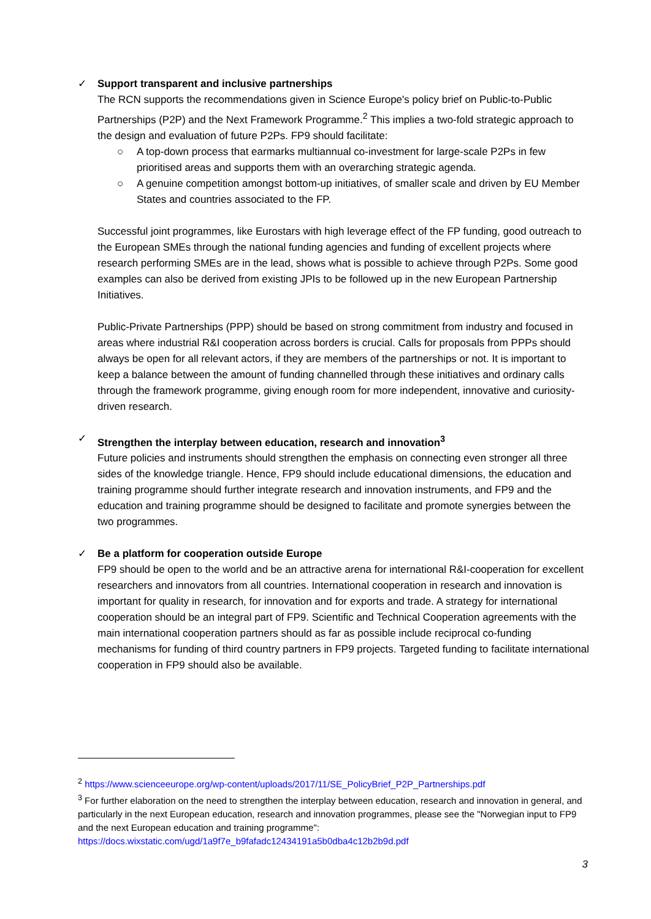✓ Support transparent and inclusive partnerships
The RCN supports the recommendations given in Science Europe's policy brief on Public-to-Public Partnerships (P2P) and the Next Framework Programme.<sup>2</sup> This implies a two-fold strategic approach to the design and evaluation of future P2Ps. FP9 should facilitate:
○ A top-down process that earmarks multiannual co-investment for large-scale P2Ps in few prioritised areas and supports them with an overarching strategic agenda.
○ A genuine competition amongst bottom-up initiatives, of smaller scale and driven by EU Member States and countries associated to the FP.
Successful joint programmes, like Eurostars with high leverage effect of the FP funding, good outreach to the European SMEs through the national funding agencies and funding of excellent projects where research performing SMEs are in the lead, shows what is possible to achieve through P2Ps. Some good examples can also be derived from existing JPIs to be followed up in the new European Partnership Initiatives.
Public-Private Partnerships (PPP) should be based on strong commitment from industry and focused in areas where industrial R&I cooperation across borders is crucial. Calls for proposals from PPPs should always be open for all relevant actors, if they are members of the partnerships or not. It is important to keep a balance between the amount of funding channelled through these initiatives and ordinary calls through the framework programme, giving enough room for more independent, innovative and curiosity-driven research.
✓ Strengthen the interplay between education, research and innovation<sup>3</sup>
Future policies and instruments should strengthen the emphasis on connecting even stronger all three sides of the knowledge triangle. Hence, FP9 should include educational dimensions, the education and training programme should further integrate research and innovation instruments, and FP9 and the education and training programme should be designed to facilitate and promote synergies between the two programmes.
✓ Be a platform for cooperation outside Europe
FP9 should be open to the world and be an attractive arena for international R&I-cooperation for excellent researchers and innovators from all countries. International cooperation in research and innovation is important for quality in research, for innovation and for exports and trade. A strategy for international cooperation should be an integral part of FP9. Scientific and Technical Cooperation agreements with the main international cooperation partners should as far as possible include reciprocal co-funding mechanisms for funding of third country partners in FP9 projects. Targeted funding to facilitate international cooperation in FP9 should also be available.
<sup>2</sup> https://www.scienceeurope.org/wp-content/uploads/2017/11/SE_PolicyBrief_P2P_Partnerships.pdf
<sup>3</sup> For further elaboration on the need to strengthen the interplay between education, research and innovation in general, and particularly in the next European education, research and innovation programmes, please see the "Norwegian input to FP9 and the next European education and training programme": https://docs.wixstatic.com/ugd/1a9f7e_b9fafadc12434191a5b0dba4c12b2b9d.pdf
3